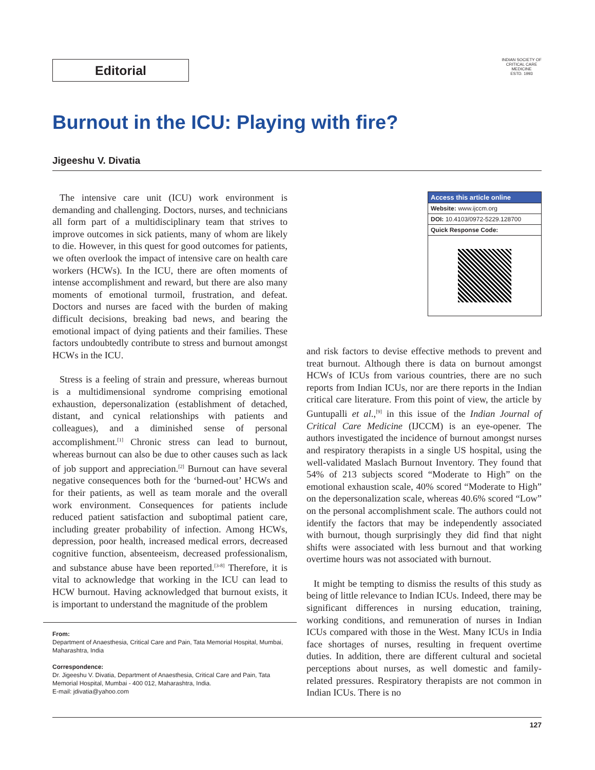Editorial
INDIAN SOCIETY OF CRITICAL CARE MEDICINE
ESTD. 1993
Burnout in the ICU: Playing with fire?
Jigeeshu V. Divatia
The intensive care unit (ICU) work environment is demanding and challenging. Doctors, nurses, and technicians all form part of a multidisciplinary team that strives to improve outcomes in sick patients, many of whom are likely to die. However, in this quest for good outcomes for patients, we often overlook the impact of intensive care on health care workers (HCWs). In the ICU, there are often moments of intense accomplishment and reward, but there are also many moments of emotional turmoil, frustration, and defeat. Doctors and nurses are faced with the burden of making difficult decisions, breaking bad news, and bearing the emotional impact of dying patients and their families. These factors undoubtedly contribute to stress and burnout amongst HCWs in the ICU.
Stress is a feeling of strain and pressure, whereas burnout is a multidimensional syndrome comprising emotional exhaustion, depersonalization (establishment of detached, distant, and cynical relationships with patients and colleagues), and a diminished sense of personal accomplishment.<sup>[1]</sup> Chronic stress can lead to burnout, whereas burnout can also be due to other causes such as lack of job support and appreciation.<sup>[2]</sup> Burnout can have several negative consequences both for the ‘burned-out’ HCWs and for their patients, as well as team morale and the overall work environment. Consequences for patients include reduced patient satisfaction and suboptimal patient care, including greater probability of infection. Among HCWs, depression, poor health, increased medical errors, decreased cognitive function, absenteeism, decreased professionalism, and substance abuse have been reported.<sup>[3-8]</sup> Therefore, it is vital to acknowledge that working in the ICU can lead to HCW burnout. Having acknowledged that burnout exists, it is important to understand the magnitude of the problem
From:
Department of Anaesthesia, Critical Care and Pain, Tata Memorial Hospital, Mumbai, Maharashtra, India
Correspondence:
Dr. Jigeeshu V. Divatia, Department of Anaesthesia, Critical Care and Pain, Tata Memorial Hospital, Mumbai - 400 012, Maharashtra, India.
E-mail: jdivatia@yahoo.com
Access this article online
Website: www.ijccm.org
DOI: 10.4103/0972-5229.128700
Quick Response Code:
and risk factors to devise effective methods to prevent and treat burnout. Although there is data on burnout amongst HCWs of ICUs from various countries, there are no such reports from Indian ICUs, nor are there reports in the Indian critical care literature. From this point of view, the article by Guntupalli et al.,<sup>[9]</sup> in this issue of the Indian Journal of Critical Care Medicine (IJCCM) is an eye-opener. The authors investigated the incidence of burnout amongst nurses and respiratory therapists in a single US hospital, using the well-validated Maslach Burnout Inventory. They found that 54% of 213 subjects scored “Moderate to High” on the emotional exhaustion scale, 40% scored “Moderate to High” on the depersonalization scale, whereas 40.6% scored “Low” on the personal accomplishment scale. The authors could not identify the factors that may be independently associated with burnout, though surprisingly they did find that night shifts were associated with less burnout and that working overtime hours was not associated with burnout.
It might be tempting to dismiss the results of this study as being of little relevance to Indian ICUs. Indeed, there may be significant differences in nursing education, training, working conditions, and remuneration of nurses in Indian ICUs compared with those in the West. Many ICUs in India face shortages of nurses, resulting in frequent overtime duties. In addition, there are different cultural and societal perceptions about nurses, as well domestic and family-related pressures. Respiratory therapists are not common in Indian ICUs. There is no
127